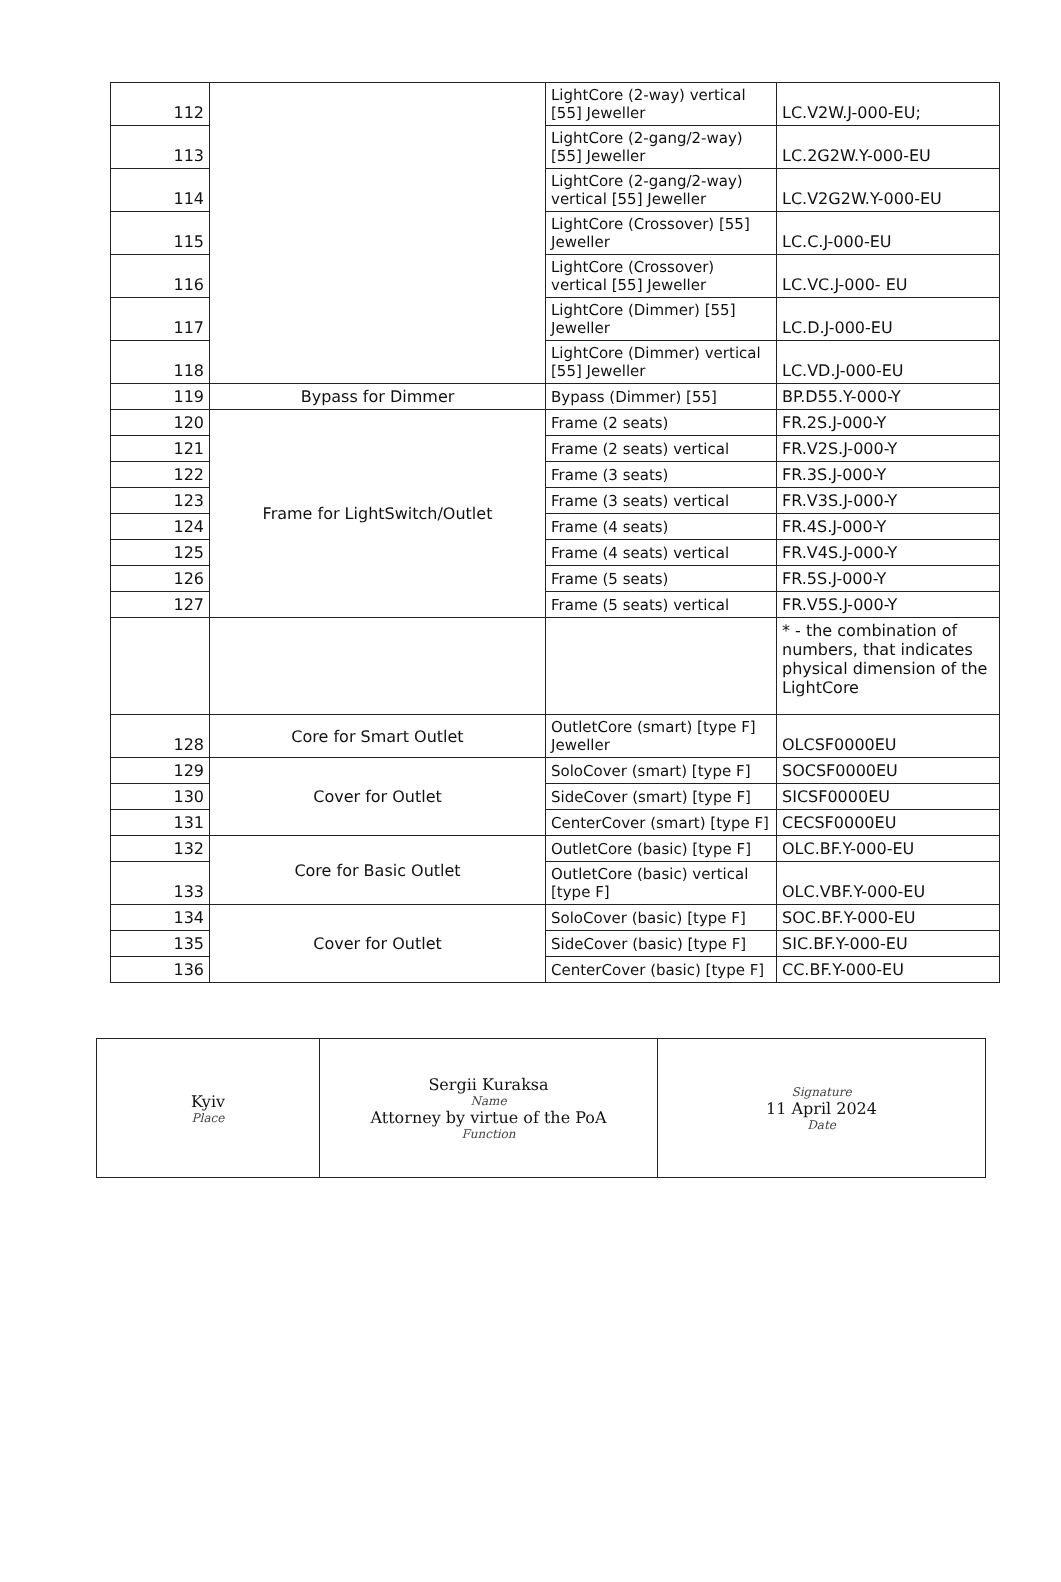| 112 | | LightCore (2-way) vertical [55] Jeweller | LC.V2W.J-000-EU; |
| 113 | | LightCore (2-gang/2-way) [55] Jeweller | LC.2G2W.Y-000-EU |
| 114 | | LightCore (2-gang/2-way) vertical [55] Jeweller | LC.V2G2W.Y-000-EU |
| 115 | | LightCore (Crossover) [55] Jeweller | LC.C.J-000-EU |
| 116 | | LightCore (Crossover) vertical [55] Jeweller | LC.VC.J-000- EU |
| 117 | | LightCore (Dimmer) [55] Jeweller | LC.D.J-000-EU |
| 118 | | LightCore (Dimmer) vertical [55] Jeweller | LC.VD.J-000-EU |
| 119 | Bypass for Dimmer | Bypass (Dimmer) [55] | BP.D55.Y-000-Y |
| 120 | Frame for LightSwitch/Outlet | Frame (2 seats) | FR.2S.J-000-Y |
| 121 | | Frame (2 seats) vertical | FR.V2S.J-000-Y |
| 122 | | Frame (3 seats) | FR.3S.J-000-Y |
| 123 | | Frame (3 seats) vertical | FR.V3S.J-000-Y |
| 124 | | Frame (4 seats) | FR.4S.J-000-Y |
| 125 | | Frame (4 seats) vertical | FR.V4S.J-000-Y |
| 126 | | Frame (5 seats) | FR.5S.J-000-Y |
| 127 | | Frame (5 seats) vertical | FR.V5S.J-000-Y |
| | | | * - the combination of numbers, that indicates physical dimension of the LightCore |
| 128 | Core for Smart Outlet | OutletCore (smart) [type F] Jeweller | OLCSF0000EU |
| 129 | Cover for Outlet | SoloCover (smart) [type F] | SOCSF0000EU |
| 130 | | SideCover (smart) [type F] | SICSF0000EU |
| 131 | | CenterCover (smart) [type F] | CECSF0000EU |
| 132 | Core for Basic Outlet | OutletCore (basic) [type F] | OLC.BF.Y-000-EU |
| 133 | | OutletCore (basic) vertical [type F] | OLC.VBF.Y-000-EU |
| 134 | Cover for Outlet | SoloCover (basic) [type F] | SOC.BF.Y-000-EU |
| 135 | | SideCover (basic) [type F] | SIC.BF.Y-000-EU |
| 136 | | CenterCover (basic) [type F] | CC.BF.Y-000-EU |
| Kyiv Place | Sergii Kuraksa Name Attorney by virtue of the PoA Function | Signature 11 April 2024 Date |